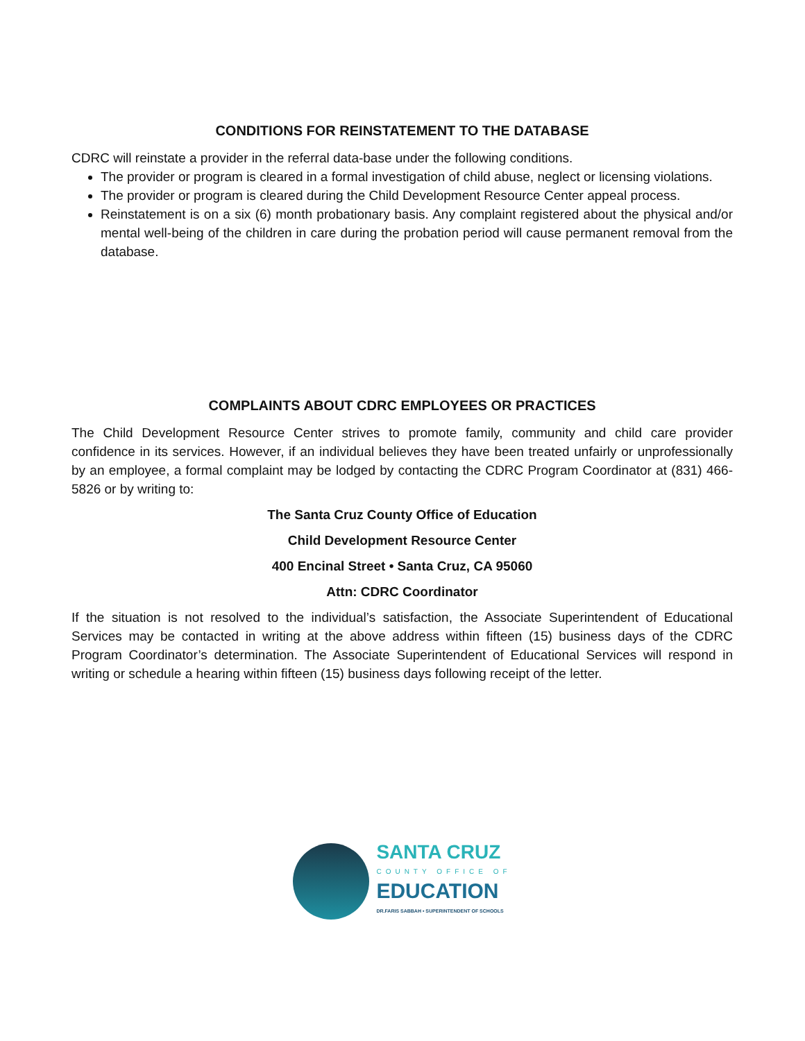CONDITIONS FOR REINSTATEMENT TO THE DATABASE
CDRC will reinstate a provider in the referral data-base under the following conditions.
The provider or program is cleared in a formal investigation of child abuse, neglect or licensing violations.
The provider or program is cleared during the Child Development Resource Center appeal process.
Reinstatement is on a six (6) month probationary basis. Any complaint registered about the physical and/or mental well-being of the children in care during the probation period will cause permanent removal from the database.
COMPLAINTS ABOUT CDRC EMPLOYEES OR PRACTICES
The Child Development Resource Center strives to promote family, community and child care provider confidence in its services. However, if an individual believes they have been treated unfairly or unprofessionally by an employee, a formal complaint may be lodged by contacting the CDRC Program Coordinator at (831) 466-5826 or by writing to:
The Santa Cruz County Office of Education
Child Development Resource Center
400 Encinal Street • Santa Cruz, CA 95060
Attn: CDRC Coordinator
If the situation is not resolved to the individual’s satisfaction, the Associate Superintendent of Educational Services may be contacted in writing at the above address within fifteen (15) business days of the CDRC Program Coordinator’s determination. The Associate Superintendent of Educational Services will respond in writing or schedule a hearing within fifteen (15) business days following receipt of the letter.
SANTA CRUZ
COUNTY OFFICE OF
EDUCATION
DR.FARIS SABBAH • SUPERINTENDENT OF SCHOOLS